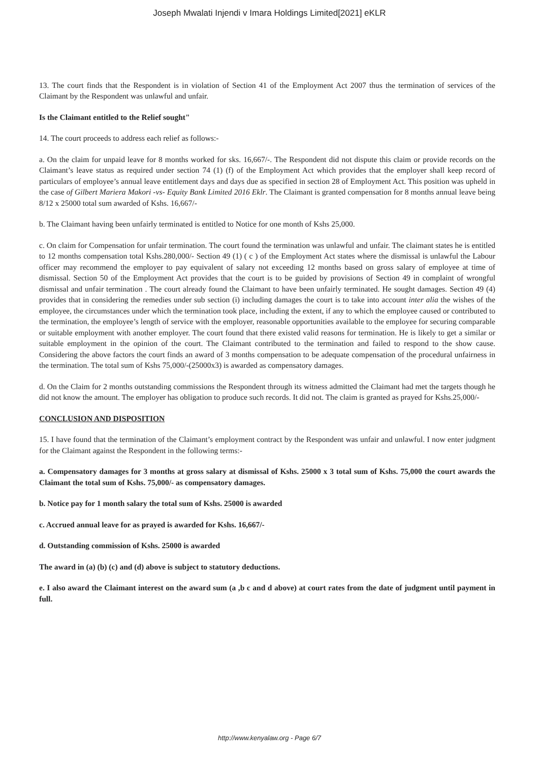Joseph Mwalati Injendi v Imara Holdings Limited[2021] eKLR
13. The court finds that the Respondent is in violation of Section 41 of the Employment Act 2007 thus the termination of services of the Claimant by the Respondent was unlawful and unfair.
Is the Claimant entitled to the Relief sought"
14. The court proceeds to address each relief as follows:-
a. On the claim for unpaid leave for 8 months worked for sks. 16,667/-. The Respondent did not dispute this claim or provide records on the Claimant’s leave status as required under section 74 (1) (f) of the Employment Act which provides that the employer shall keep record of particulars of employee’s annual leave entitlement days and days due as specified in section 28 of Employment Act. This position was upheld in the case of Gilbert Mariera Makori -vs- Equity Bank Limited 2016 Eklr. The Claimant is granted compensation for 8 months annual leave being 8/12 x 25000 total sum awarded of Kshs. 16,667/-
b. The Claimant having been unfairly terminated is entitled to Notice for one month of Kshs 25,000.
c. On claim for Compensation for unfair termination. The court found the termination was unlawful and unfair. The claimant states he is entitled to 12 months compensation total Kshs.280,000/- Section 49 (1) ( c ) of the Employment Act states where the dismissal is unlawful the Labour officer may recommend the employer to pay equivalent of salary not exceeding 12 months based on gross salary of employee at time of dismissal. Section 50 of the Employment Act provides that the court is to be guided by provisions of Section 49 in complaint of wrongful dismissal and unfair termination . The court already found the Claimant to have been unfairly terminated. He sought damages. Section 49 (4) provides that in considering the remedies under sub section (i) including damages the court is to take into account inter alia the wishes of the employee, the circumstances under which the termination took place, including the extent, if any to which the employee caused or contributed to the termination, the employee’s length of service with the employer, reasonable opportunities available to the employee for securing comparable or suitable employment with another employer. The court found that there existed valid reasons for termination. He is likely to get a similar or suitable employment in the opinion of the court. The Claimant contributed to the termination and failed to respond to the show cause. Considering the above factors the court finds an award of 3 months compensation to be adequate compensation of the procedural unfairness in the termination. The total sum of Kshs 75,000/-(25000x3) is awarded as compensatory damages.
d. On the Claim for 2 months outstanding commissions the Respondent through its witness admitted the Claimant had met the targets though he did not know the amount. The employer has obligation to produce such records. It did not. The claim is granted as prayed for Kshs.25,000/-
CONCLUSION AND DISPOSITION
15. I have found that the termination of the Claimant’s employment contract by the Respondent was unfair and unlawful. I now enter judgment for the Claimant against the Respondent in the following terms:-
a. Compensatory damages for 3 months at gross salary at dismissal of Kshs. 25000 x 3 total sum of Kshs. 75,000 the court awards the Claimant the total sum of Kshs. 75,000/- as compensatory damages.
b. Notice pay for 1 month salary the total sum of Kshs. 25000 is awarded
c. Accrued annual leave for as prayed is awarded for Kshs. 16,667/-
d. Outstanding commission of Kshs. 25000 is awarded
The award in (a) (b) (c) and (d) above is subject to statutory deductions.
e. I also award the Claimant interest on the award sum (a ,b c and d above) at court rates from the date of judgment until payment in full.
http://www.kenyalaw.org - Page 6/7